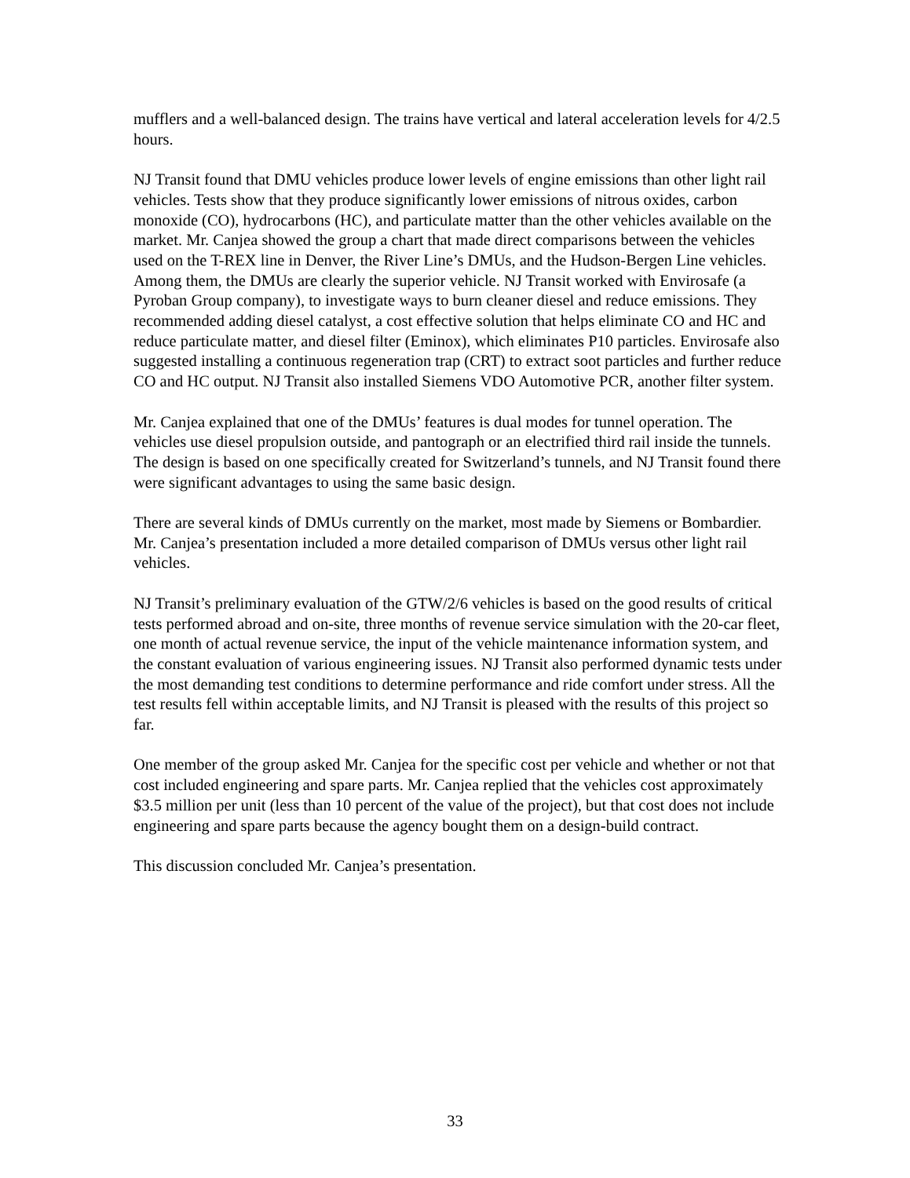mufflers and a well-balanced design. The trains have vertical and lateral acceleration levels for 4/2.5 hours.
NJ Transit found that DMU vehicles produce lower levels of engine emissions than other light rail vehicles. Tests show that they produce significantly lower emissions of nitrous oxides, carbon monoxide (CO), hydrocarbons (HC), and particulate matter than the other vehicles available on the market. Mr. Canjea showed the group a chart that made direct comparisons between the vehicles used on the T-REX line in Denver, the River Line’s DMUs, and the Hudson-Bergen Line vehicles. Among them, the DMUs are clearly the superior vehicle. NJ Transit worked with Envirosafe (a Pyroban Group company), to investigate ways to burn cleaner diesel and reduce emissions. They recommended adding diesel catalyst, a cost effective solution that helps eliminate CO and HC and reduce particulate matter, and diesel filter (Eminox), which eliminates P10 particles. Envirosafe also suggested installing a continuous regeneration trap (CRT) to extract soot particles and further reduce CO and HC output. NJ Transit also installed Siemens VDO Automotive PCR, another filter system.
Mr. Canjea explained that one of the DMUs’ features is dual modes for tunnel operation. The vehicles use diesel propulsion outside, and pantograph or an electrified third rail inside the tunnels. The design is based on one specifically created for Switzerland’s tunnels, and NJ Transit found there were significant advantages to using the same basic design.
There are several kinds of DMUs currently on the market, most made by Siemens or Bombardier. Mr. Canjea’s presentation included a more detailed comparison of DMUs versus other light rail vehicles.
NJ Transit’s preliminary evaluation of the GTW/2/6 vehicles is based on the good results of critical tests performed abroad and on-site, three months of revenue service simulation with the 20-car fleet, one month of actual revenue service, the input of the vehicle maintenance information system, and the constant evaluation of various engineering issues. NJ Transit also performed dynamic tests under the most demanding test conditions to determine performance and ride comfort under stress. All the test results fell within acceptable limits, and NJ Transit is pleased with the results of this project so far.
One member of the group asked Mr. Canjea for the specific cost per vehicle and whether or not that cost included engineering and spare parts. Mr. Canjea replied that the vehicles cost approximately $3.5 million per unit (less than 10 percent of the value of the project), but that cost does not include engineering and spare parts because the agency bought them on a design-build contract.
This discussion concluded Mr. Canjea’s presentation.
33